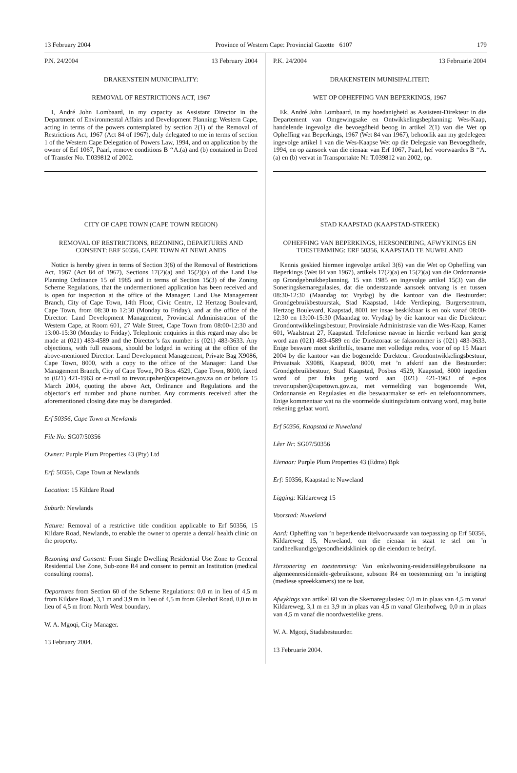13 February 2004 Province of Western Cape: Provincial Gazette 6107 179
P.N. 24/2004 13 February 2004
DRAKENSTEIN MUNICIPALITY:
REMOVAL OF RESTRICTIONS ACT, 1967
I, André John Lombaard, in my capacity as Assistant Director in the Department of Environmental Affairs and Development Planning: Western Cape, acting in terms of the powers contemplated by section 2(1) of the Removal of Restrictions Act, 1967 (Act 84 of 1967), duly delegated to me in terms of section 1 of the Western Cape Delegation of Powers Law, 1994, and on application by the owner of Erf 1067, Paarl, remove conditions B ‘‘A.(a) and (b) contained in Deed of Transfer No. T.039812 of 2002.
CITY OF CAPE TOWN (CAPE TOWN REGION)
REMOVAL OF RESTRICTIONS, REZONING, DEPARTURES AND CONSENT: ERF 50356, CAPE TOWN AT NEWLANDS
Notice is hereby given in terms of Section 3(6) of the Removal of Restrictions Act, 1967 (Act 84 of 1967), Sections 17(2)(a) and 15(2)(a) of the Land Use Planning Ordinance 15 of 1985 and in terms of Section 15(3) of the Zoning Scheme Regulations, that the undermentioned application has been received and is open for inspection at the office of the Manager: Land Use Management Branch, City of Cape Town, 14th Floor, Civic Centre, 12 Hertzog Boulevard, Cape Town, from 08:30 to 12:30 (Monday to Friday), and at the office of the Director: Land Development Management, Provincial Administration of the Western Cape, at Room 601, 27 Wale Street, Cape Town from 08:00-12:30 and 13:00-15:30 (Monday to Friday). Telephonic enquiries in this regard may also be made at (021) 483-4589 and the Director’s fax number is (021) 483-3633. Any objections, with full reasons, should be lodged in writing at the office of the above-mentioned Director: Land Development Management, Private Bag X9086, Cape Town, 8000, with a copy to the office of the Manager: Land Use Management Branch, City of Cape Town, PO Box 4529, Cape Town, 8000, faxed to (021) 421-1963 or e-mail to trevor.upsher@capetown.gov.za on or before 15 March 2004, quoting the above Act, Ordinance and Regulations and the objector’s erf number and phone number. Any comments received after the aforementioned closing date may be disregarded.
Erf 50356, Cape Town at Newlands
File No: SG07/50356
Owner: Purple Plum Properties 43 (Pty) Ltd
Erf: 50356, Cape Town at Newlands
Location: 15 Kildare Road
Suburb: Newlands
Nature: Removal of a restrictive title condition applicable to Erf 50356, 15 Kildare Road, Newlands, to enable the owner to operate a dental/ health clinic on the property.
Rezoning and Consent: From Single Dwelling Residential Use Zone to General Residential Use Zone, Sub-zone R4 and consent to permit an Institution (medical consulting rooms).
Departures from Section 60 of the Scheme Regulations: 0,0 m in lieu of 4,5 m from Kildare Road, 3,1 m and 3,9 m in lieu of 4,5 m from Glenhof Road, 0,0 m in lieu of 4,5 m from North West boundary.
W. A. Mgoqi, City Manager.
13 February 2004.
P.K. 24/2004 13 Februarie 2004
DRAKENSTEIN MUNISIPALITEIT:
WET OP OPHEFFING VAN BEPERKINGS, 1967
Ek, André John Lombaard, in my hoedanigheid as Assistent-Direkteur in die Departement van Omgewingsake en Ontwikkelingsbeplanning: Wes-Kaap, handelende ingevolge die bevoegdheid beoog in artikel 2(1) van die Wet op Opheffing van Beperkings, 1967 (Wet 84 van 1967), behoorlik aan my gedelegeer ingevolge artikel 1 van die Wes-Kaapse Wet op die Delegasie van Bevoegdhede, 1994, en op aansoek van die eienaar van Erf 1067, Paarl, hef voorwaardes B ‘‘A.(a) en (b) vervat in Transportakte Nr. T.039812 van 2002, op.
STAD KAAPSTAD (KAAPSTAD-STREEK)
OPHEFFING VAN BEPERKINGS, HERSONERING, AFWYKINGS EN TOESTEMMING: ERF 50356, KAAPSTAD TE NUWELAND
Kennis geskied hiermee ingevolge artikel 3(6) van die Wet op Opheffing van Beperkings (Wet 84 van 1967), artikels 17(2)(a) en 15(2)(a) van die Ordonnansie op Grondgebruikbeplanning, 15 van 1985 en ingevolge artikel 15(3) van die Soneringskemaregulasies, dat die onderstaande aansoek ontvang is en tussen 08:30-12:30 (Maandag tot Vrydag) by die kantoor van die Bestuurder: Grondgebruikbestuurstak, Stad Kaapstad, 14de Verdieping, Burgersentrum, Hertzog Boulevard, Kaapstad, 8001 ter insae beskikbaar is en ook vanaf 08:00-12:30 en 13:00-15:30 (Maandag tot Vrydag) by die kantoor van die Direkteur: Grondontwikkelingsbestuur, Provinsiale Administrasie van die Wes-Kaap, Kamer 601, Waalstraat 27, Kaapstad. Telefoniese navrae in hierdie verband kan gerig word aan (021) 483-4589 en die Direktoraat se faksnommer is (021) 483-3633. Enige besware moet skriftelik, tesame met volledige redes, voor of op 15 Maart 2004 by die kantoor van die bogemelde Direkteur: Grondontwikkelingsbestuur, Privaatsak X9086, Kaapstad, 8000, met ’n afskrif aan die Bestuurder: Grondgebruikbestuur, Stad Kaapstad, Posbus 4529, Kaapstad, 8000 ingedien word of per faks gerig word aan (021) 421-1963 of e-pos trevor.upsher@capetown.gov.za, met vermelding van bogenoemde Wet, Ordonnansie en Regulasies en die beswaarmaker se erf- en telefoonnommers. Enige kommentaar wat na die voormelde sluitingsdatum ontvang word, mag buite rekening gelaat word.
Erf 50356, Kaapstad te Nuweland
Lêer Nr: SG07/50356
Eienaar: Purple Plum Properties 43 (Edms) Bpk
Erf: 50356, Kaapstad te Nuweland
Ligging: Kildareweg 15
Voorstad: Nuweland
Aard: Opheffing van ’n beperkende titelvoorwaarde van toepassing op Erf 50356, Kildareweg 15, Nuweland, om die eienaar in staat te stel om ’n tandheelkundige/gesondheidskliniek op die eiendom te bedryf.
Hersonering en toestemming: Van enkelwoning-residensiëlegebruiksone na algemeenresidensiële-gebruiksone, subsone R4 en toestemming om ’n inrigting (mediese spreekkamers) toe te laat.
Afwykings van artikel 60 van die Skemaregulasies: 0,0 m in plaas van 4,5 m vanaf Kildareweg, 3,1 m en 3,9 m in plaas van 4,5 m vanaf Glenhofweg, 0,0 m in plaas van 4,5 m vanaf die noordwestelike grens.
W. A. Mgoqi, Stadsbestuurder.
13 Februarie 2004.